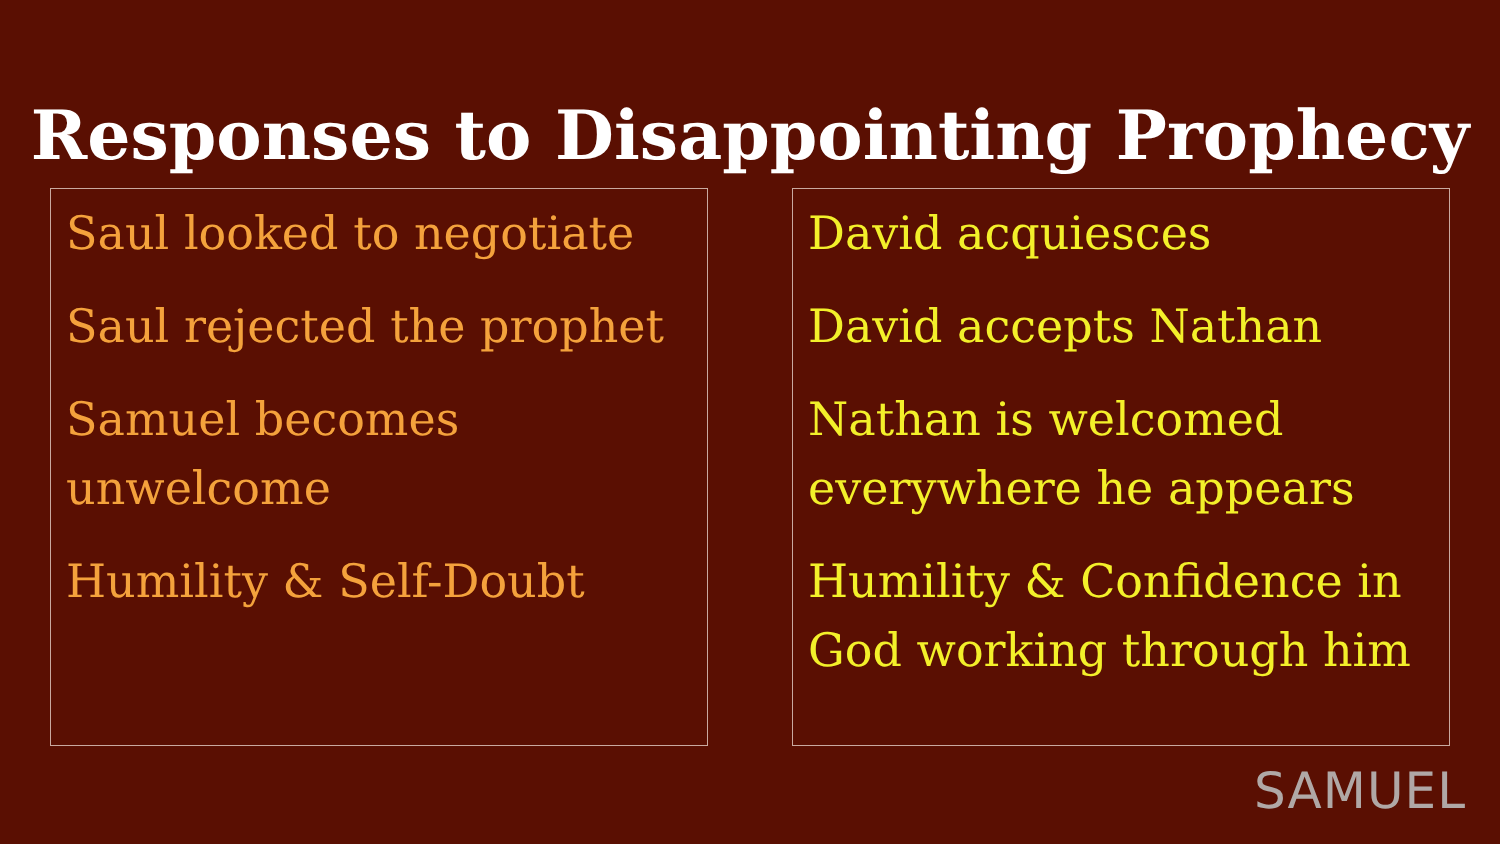Responses to Disappointing Prophecy
Saul looked to negotiate
Saul rejected the prophet
Samuel becomes unwelcome
Humility & Self-Doubt
David acquiesces
David accepts Nathan
Nathan is welcomed everywhere he appears
Humility & Confidence in God working through him
SAMUEL